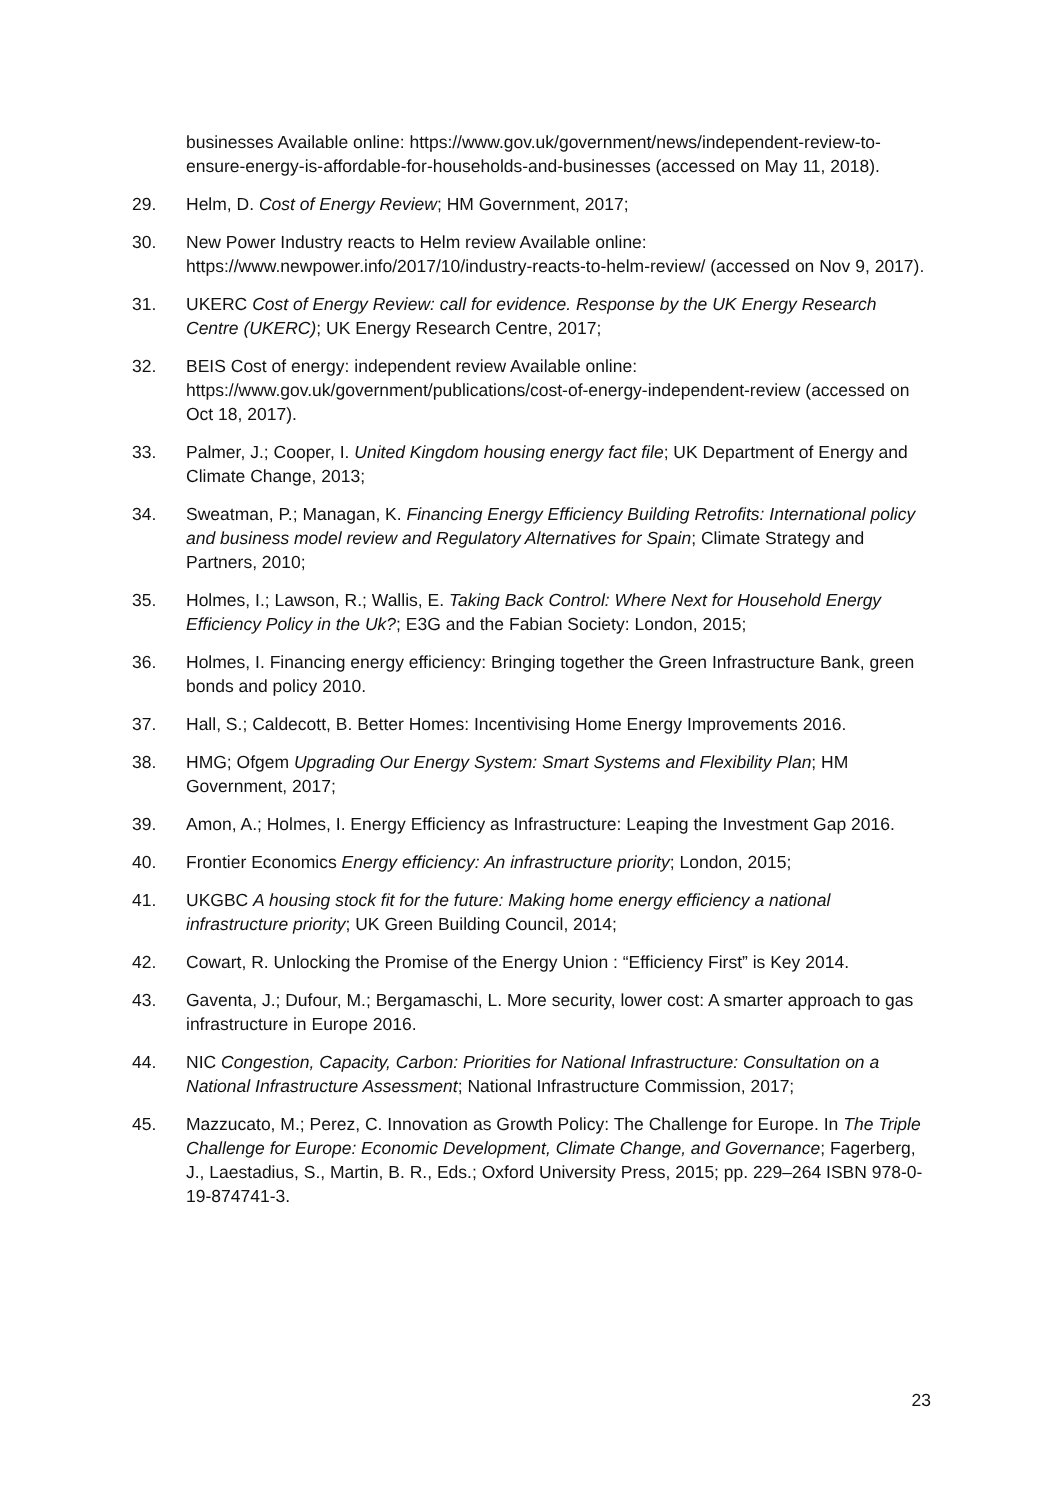businesses Available online: https://www.gov.uk/government/news/independent-review-to-ensure-energy-is-affordable-for-households-and-businesses (accessed on May 11, 2018).
29. Helm, D. Cost of Energy Review; HM Government, 2017;
30. New Power Industry reacts to Helm review Available online: https://www.newpower.info/2017/10/industry-reacts-to-helm-review/ (accessed on Nov 9, 2017).
31. UKERC Cost of Energy Review: call for evidence. Response by the UK Energy Research Centre (UKERC); UK Energy Research Centre, 2017;
32. BEIS Cost of energy: independent review Available online: https://www.gov.uk/government/publications/cost-of-energy-independent-review (accessed on Oct 18, 2017).
33. Palmer, J.; Cooper, I. United Kingdom housing energy fact file; UK Department of Energy and Climate Change, 2013;
34. Sweatman, P.; Managan, K. Financing Energy Efficiency Building Retrofits: International policy and business model review and Regulatory Alternatives for Spain; Climate Strategy and Partners, 2010;
35. Holmes, I.; Lawson, R.; Wallis, E. Taking Back Control: Where Next for Household Energy Efficiency Policy in the Uk?; E3G and the Fabian Society: London, 2015;
36. Holmes, I. Financing energy efficiency: Bringing together the Green Infrastructure Bank, green bonds and policy 2010.
37. Hall, S.; Caldecott, B. Better Homes: Incentivising Home Energy Improvements 2016.
38. HMG; Ofgem Upgrading Our Energy System: Smart Systems and Flexibility Plan; HM Government, 2017;
39. Amon, A.; Holmes, I. Energy Efficiency as Infrastructure: Leaping the Investment Gap 2016.
40. Frontier Economics Energy efficiency: An infrastructure priority; London, 2015;
41. UKGBC A housing stock fit for the future: Making home energy efficiency a national infrastructure priority; UK Green Building Council, 2014;
42. Cowart, R. Unlocking the Promise of the Energy Union : “Efficiency First” is Key 2014.
43. Gaventa, J.; Dufour, M.; Bergamaschi, L. More security, lower cost: A smarter approach to gas infrastructure in Europe 2016.
44. NIC Congestion, Capacity, Carbon: Priorities for National Infrastructure: Consultation on a National Infrastructure Assessment; National Infrastructure Commission, 2017;
45. Mazzucato, M.; Perez, C. Innovation as Growth Policy: The Challenge for Europe. In The Triple Challenge for Europe: Economic Development, Climate Change, and Governance; Fagerberg, J., Laestadius, S., Martin, B. R., Eds.; Oxford University Press, 2015; pp. 229–264 ISBN 978-0-19-874741-3.
23